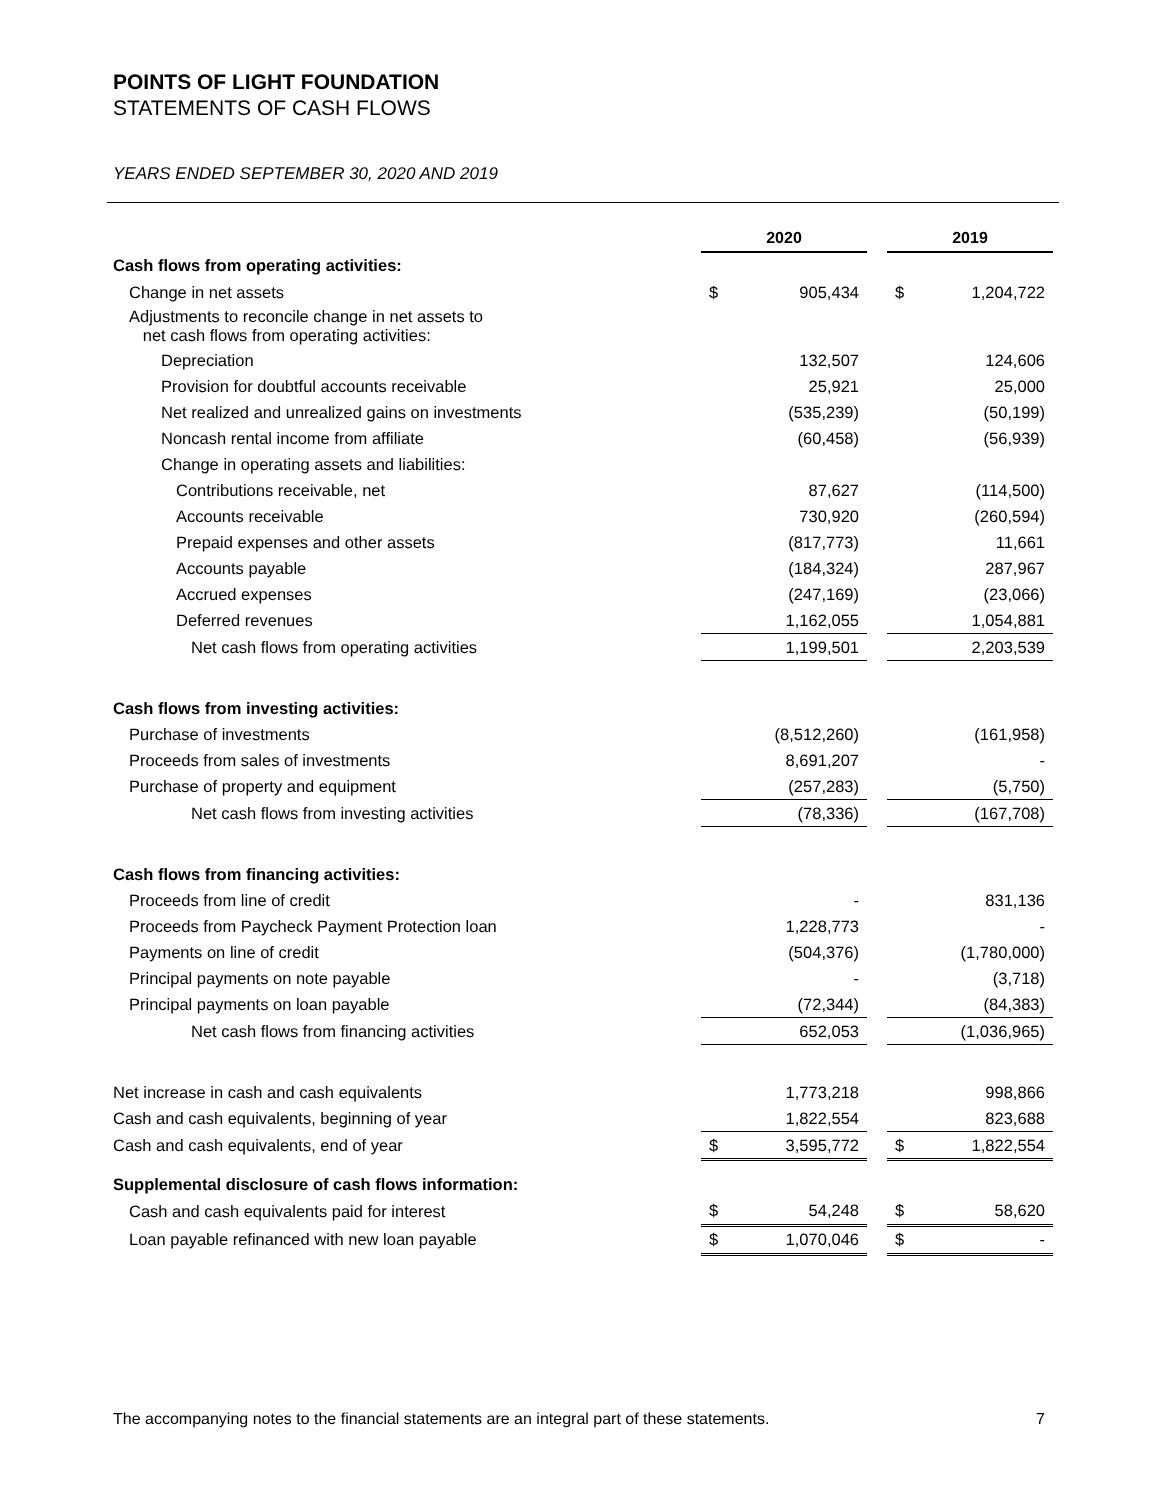POINTS OF LIGHT FOUNDATION
STATEMENTS OF CASH FLOWS
YEARS ENDED SEPTEMBER 30, 2020 AND 2019
| | 2020 | | | 2019 | |
| Cash flows from operating activities: | | | | | |
| Change in net assets | $ | 905,434 | | $ | 1,204,722 |
| Adjustments to reconcile change in net assets to net cash flows from operating activities: | | | | | |
| Depreciation | | 132,507 | | | 124,606 |
| Provision for doubtful accounts receivable | | 25,921 | | | 25,000 |
| Net realized and unrealized gains on investments | | (535,239) | | | (50,199) |
| Noncash rental income from affiliate | | (60,458) | | | (56,939) |
| Change in operating assets and liabilities: | | | | | |
| Contributions receivable, net | | 87,627 | | | (114,500) |
| Accounts receivable | | 730,920 | | | (260,594) |
| Prepaid expenses and other assets | | (817,773) | | | 11,661 |
| Accounts payable | | (184,324) | | | 287,967 |
| Accrued expenses | | (247,169) | | | (23,066) |
| Deferred revenues | | 1,162,055 | | | 1,054,881 |
| Net cash flows from operating activities | | 1,199,501 | | | 2,203,539 |
| Cash flows from investing activities: | | | | | |
| Purchase of investments | | (8,512,260) | | | (161,958) |
| Proceeds from sales of investments | | 8,691,207 | | | - |
| Purchase of property and equipment | | (257,283) | | | (5,750) |
| Net cash flows from investing activities | | (78,336) | | | (167,708) |
| Cash flows from financing activities: | | | | | |
| Proceeds from line of credit | | - | | | 831,136 |
| Proceeds from Paycheck Payment Protection loan | | 1,228,773 | | | - |
| Payments on line of credit | | (504,376) | | | (1,780,000) |
| Principal payments on note payable | | - | | | (3,718) |
| Principal payments on loan payable | | (72,344) | | | (84,383) |
| Net cash flows from financing activities | | 652,053 | | | (1,036,965) |
| Net increase in cash and cash equivalents | | 1,773,218 | | | 998,866 |
| Cash and cash equivalents, beginning of year | | 1,822,554 | | | 823,688 |
| Cash and cash equivalents, end of year | $ | 3,595,772 | | $ | 1,822,554 |
| Supplemental disclosure of cash flows information: | | | | | |
| Cash and cash equivalents paid for interest | $ | 54,248 | | $ | 58,620 |
| Loan payable refinanced with new loan payable | $ | 1,070,046 | | $ | - |
The accompanying notes to the financial statements are an integral part of these statements. 7